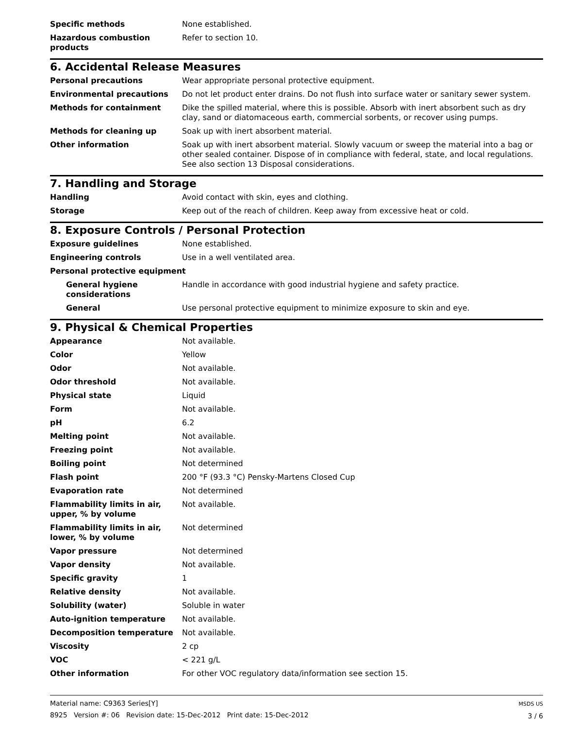| Specific methods | None established. |
| Hazardous combustion products | Refer to section 10. |
6. Accidental Release Measures
| Personal precautions | Wear appropriate personal protective equipment. |
| Environmental precautions | Do not let product enter drains. Do not flush into surface water or sanitary sewer system. |
| Methods for containment | Dike the spilled material, where this is possible. Absorb with inert absorbent such as dry clay, sand or diatomaceous earth, commercial sorbents, or recover using pumps. |
| Methods for cleaning up | Soak up with inert absorbent material. |
| Other information | Soak up with inert absorbent material. Slowly vacuum or sweep the material into a bag or other sealed container. Dispose of in compliance with federal, state, and local regulations. See also section 13 Disposal considerations. |
7. Handling and Storage
| Handling | Avoid contact with skin, eyes and clothing. |
| Storage | Keep out of the reach of children. Keep away from excessive heat or cold. |
8. Exposure Controls / Personal Protection
| Exposure guidelines | None established. |
| Engineering controls | Use in a well ventilated area. |
| Personal protective equipment | |
| General hygiene considerations | Handle in accordance with good industrial hygiene and safety practice. |
| General | Use personal protective equipment to minimize exposure to skin and eye. |
9. Physical & Chemical Properties
| Appearance | Not available. |
| Color | Yellow |
| Odor | Not available. |
| Odor threshold | Not available. |
| Physical state | Liquid |
| Form | Not available. |
| pH | 6.2 |
| Melting point | Not available. |
| Freezing point | Not available. |
| Boiling point | Not determined |
| Flash point | 200 °F (93.3 °C) Pensky-Martens Closed Cup |
| Evaporation rate | Not determined |
| Flammability limits in air, upper, % by volume | Not available. |
| Flammability limits in air, lower, % by volume | Not determined |
| Vapor pressure | Not determined |
| Vapor density | Not available. |
| Specific gravity | 1 |
| Relative density | Not available. |
| Solubility (water) | Soluble in water |
| Auto-ignition temperature | Not available. |
| Decomposition temperature | Not available. |
| Viscosity | 2 cp |
| VOC | < 221 g/L |
| Other information | For other VOC regulatory data/information see section 15. |
Material name: C9363 Series[Y]
8925 Version #: 06 Revision date: 15-Dec-2012 Print date: 15-Dec-2012
MSDS US
3 / 6